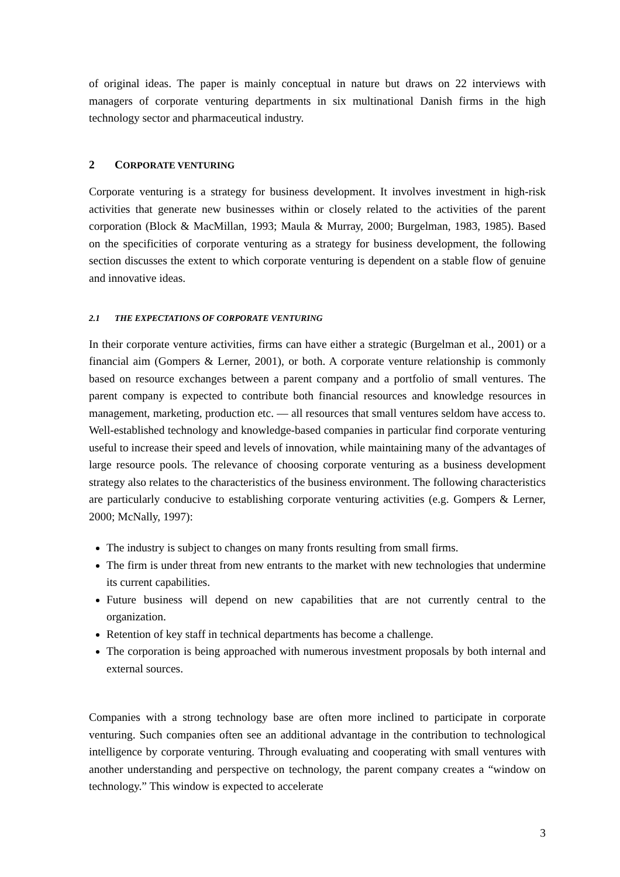of original ideas. The paper is mainly conceptual in nature but draws on 22 interviews with managers of corporate venturing departments in six multinational Danish firms in the high technology sector and pharmaceutical industry.
2 CORPORATE VENTURING
Corporate venturing is a strategy for business development. It involves investment in high-risk activities that generate new businesses within or closely related to the activities of the parent corporation (Block & MacMillan, 1993; Maula & Murray, 2000; Burgelman, 1983, 1985). Based on the specificities of corporate venturing as a strategy for business development, the following section discusses the extent to which corporate venturing is dependent on a stable flow of genuine and innovative ideas.
2.1 THE EXPECTATIONS OF CORPORATE VENTURING
In their corporate venture activities, firms can have either a strategic (Burgelman et al., 2001) or a financial aim (Gompers & Lerner, 2001), or both. A corporate venture relationship is commonly based on resource exchanges between a parent company and a portfolio of small ventures. The parent company is expected to contribute both financial resources and knowledge resources in management, marketing, production etc. — all resources that small ventures seldom have access to. Well-established technology and knowledge-based companies in particular find corporate venturing useful to increase their speed and levels of innovation, while maintaining many of the advantages of large resource pools. The relevance of choosing corporate venturing as a business development strategy also relates to the characteristics of the business environment. The following characteristics are particularly conducive to establishing corporate venturing activities (e.g. Gompers & Lerner, 2000; McNally, 1997):
The industry is subject to changes on many fronts resulting from small firms.
The firm is under threat from new entrants to the market with new technologies that undermine its current capabilities.
Future business will depend on new capabilities that are not currently central to the organization.
Retention of key staff in technical departments has become a challenge.
The corporation is being approached with numerous investment proposals by both internal and external sources.
Companies with a strong technology base are often more inclined to participate in corporate venturing. Such companies often see an additional advantage in the contribution to technological intelligence by corporate venturing. Through evaluating and cooperating with small ventures with another understanding and perspective on technology, the parent company creates a “window on technology.” This window is expected to accelerate
3